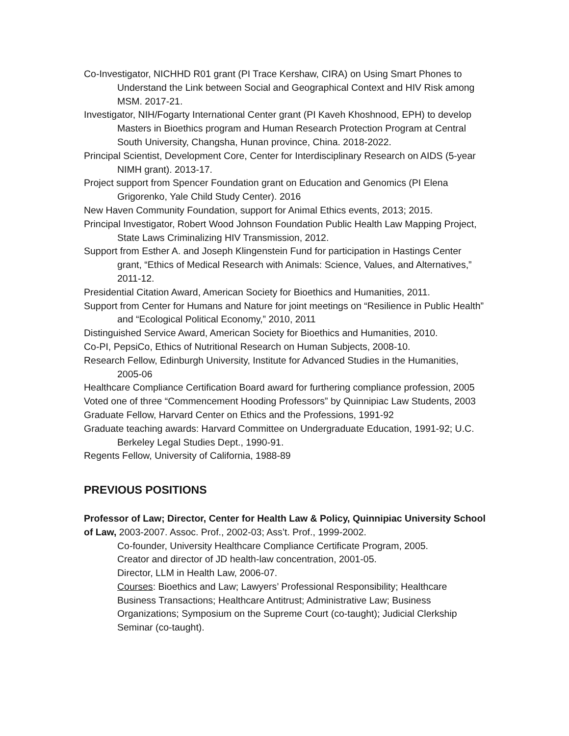Co-Investigator, NICHHD R01 grant (PI Trace Kershaw, CIRA) on Using Smart Phones to Understand the Link between Social and Geographical Context and HIV Risk among MSM. 2017-21.
Investigator, NIH/Fogarty International Center grant (PI Kaveh Khoshnood, EPH) to develop Masters in Bioethics program and Human Research Protection Program at Central South University, Changsha, Hunan province, China. 2018-2022.
Principal Scientist, Development Core, Center for Interdisciplinary Research on AIDS (5-year NIMH grant). 2013-17.
Project support from Spencer Foundation grant on Education and Genomics (PI Elena Grigorenko, Yale Child Study Center). 2016
New Haven Community Foundation, support for Animal Ethics events, 2013; 2015.
Principal Investigator, Robert Wood Johnson Foundation Public Health Law Mapping Project, State Laws Criminalizing HIV Transmission, 2012.
Support from Esther A. and Joseph Klingenstein Fund for participation in Hastings Center grant, “Ethics of Medical Research with Animals: Science, Values, and Alternatives,” 2011-12.
Presidential Citation Award, American Society for Bioethics and Humanities, 2011.
Support from Center for Humans and Nature for joint meetings on “Resilience in Public Health” and “Ecological Political Economy,” 2010, 2011
Distinguished Service Award, American Society for Bioethics and Humanities, 2010.
Co-PI, PepsiCo, Ethics of Nutritional Research on Human Subjects, 2008-10.
Research Fellow, Edinburgh University, Institute for Advanced Studies in the Humanities, 2005-06
Healthcare Compliance Certification Board award for furthering compliance profession, 2005
Voted one of three “Commencement Hooding Professors” by Quinnipiac Law Students, 2003
Graduate Fellow, Harvard Center on Ethics and the Professions, 1991-92
Graduate teaching awards: Harvard Committee on Undergraduate Education, 1991-92; U.C. Berkeley Legal Studies Dept., 1990-91.
Regents Fellow, University of California, 1988-89
PREVIOUS POSITIONS
Professor of Law; Director, Center for Health Law & Policy, Quinnipiac University School of Law, 2003-2007. Assoc. Prof., 2002-03; Ass’t. Prof., 1999-2002.
Co-founder, University Healthcare Compliance Certificate Program, 2005.
Creator and director of JD health-law concentration, 2001-05.
Director, LLM in Health Law, 2006-07.
Courses: Bioethics and Law; Lawyers’ Professional Responsibility; Healthcare Business Transactions; Healthcare Antitrust; Administrative Law; Business Organizations; Symposium on the Supreme Court (co-taught); Judicial Clerkship Seminar (co-taught).